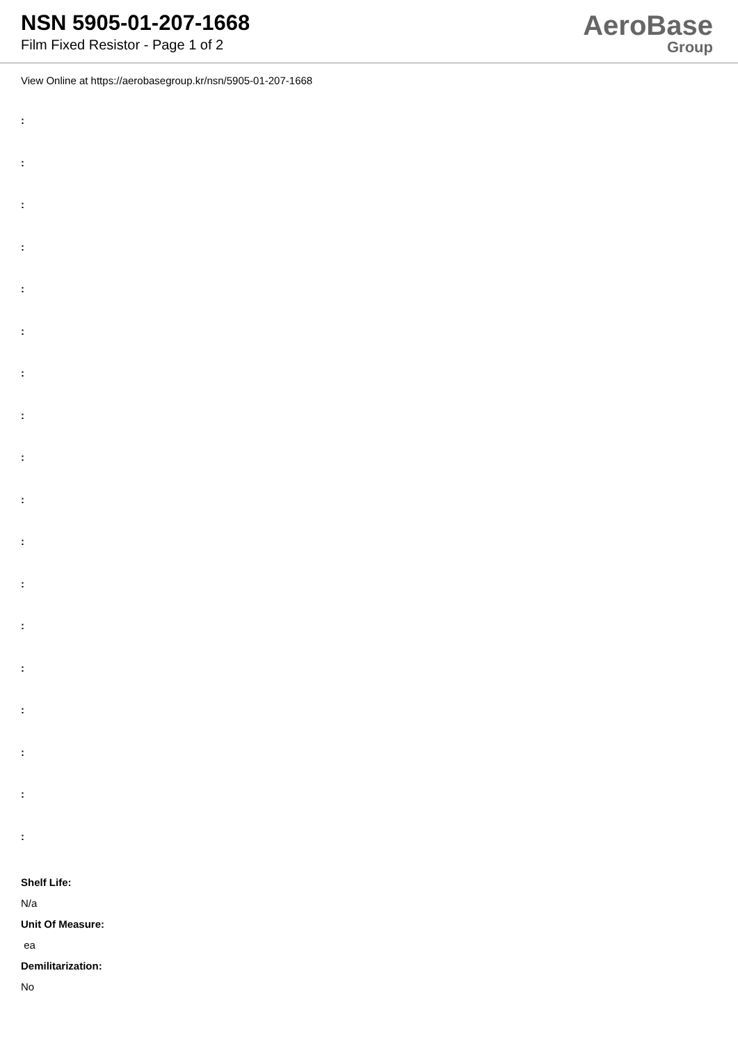NSN 5905-01-207-1668
Film Fixed Resistor - Page 1 of 2
AeroBase
Group
View Online at https://aerobasegroup.kr/nsn/5905-01-207-1668
:
:
:
:
:
:
:
:
:
:
:
:
:
:
:
:
:
:
Shelf Life:
N/a
Unit Of Measure:
ea
Demilitarization:
No